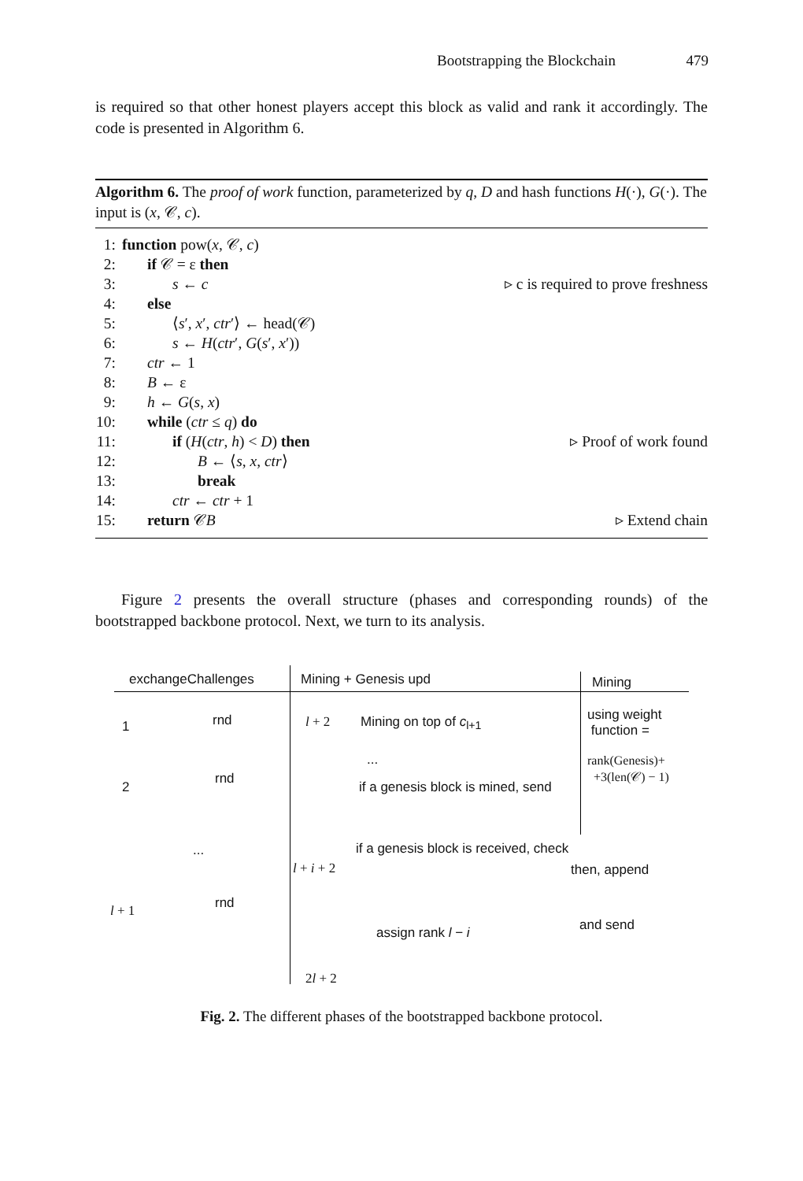Bootstrapping the Blockchain 479
is required so that other honest players accept this block as valid and rank it accordingly. The code is presented in Algorithm 6.
Algorithm 6. The proof of work function, parameterized by q, D and hash functions H(·), G(·). The input is (x, 𝒞, c).
1: function pow(x, 𝒞, c)
2: if 𝒞 = ε then
3: s ← c ▹ c is required to prove freshness
4: else
5: ⟨s′, x′, ctr′⟩ ← head(𝒞)
6: s ← H(ctr′, G(s′, x′))
7: ctr ← 1
8: B ← ε
9: h ← G(s, x)
10: while (ctr ≤ q) do
11: if (H(ctr, h) < D) then ▹ Proof of work found
12: B ← ⟨s, x, ctr⟩
13: break
14: ctr ← ctr + 1
15: return 𝒞B ▹ Extend chain
Figure 2 presents the overall structure (phases and corresponding rounds) of the bootstrapped backbone protocol. Next, we turn to its analysis.
exchangeChallenges Mining + Genesis upd Mining
1 rnd
2
rnd
...
l + 1 rnd
l + 2 Mining on top of c<sub>l+1</sub>
...
if a genesis block is mined, send
if a genesis block is received, check
l + i + 2 then, append
and send
assign rank l − i
2l + 2
using weight
function =
rank(Genesis)+
+3(len(𝒞) − 1)
Fig. 2. The different phases of the bootstrapped backbone protocol.